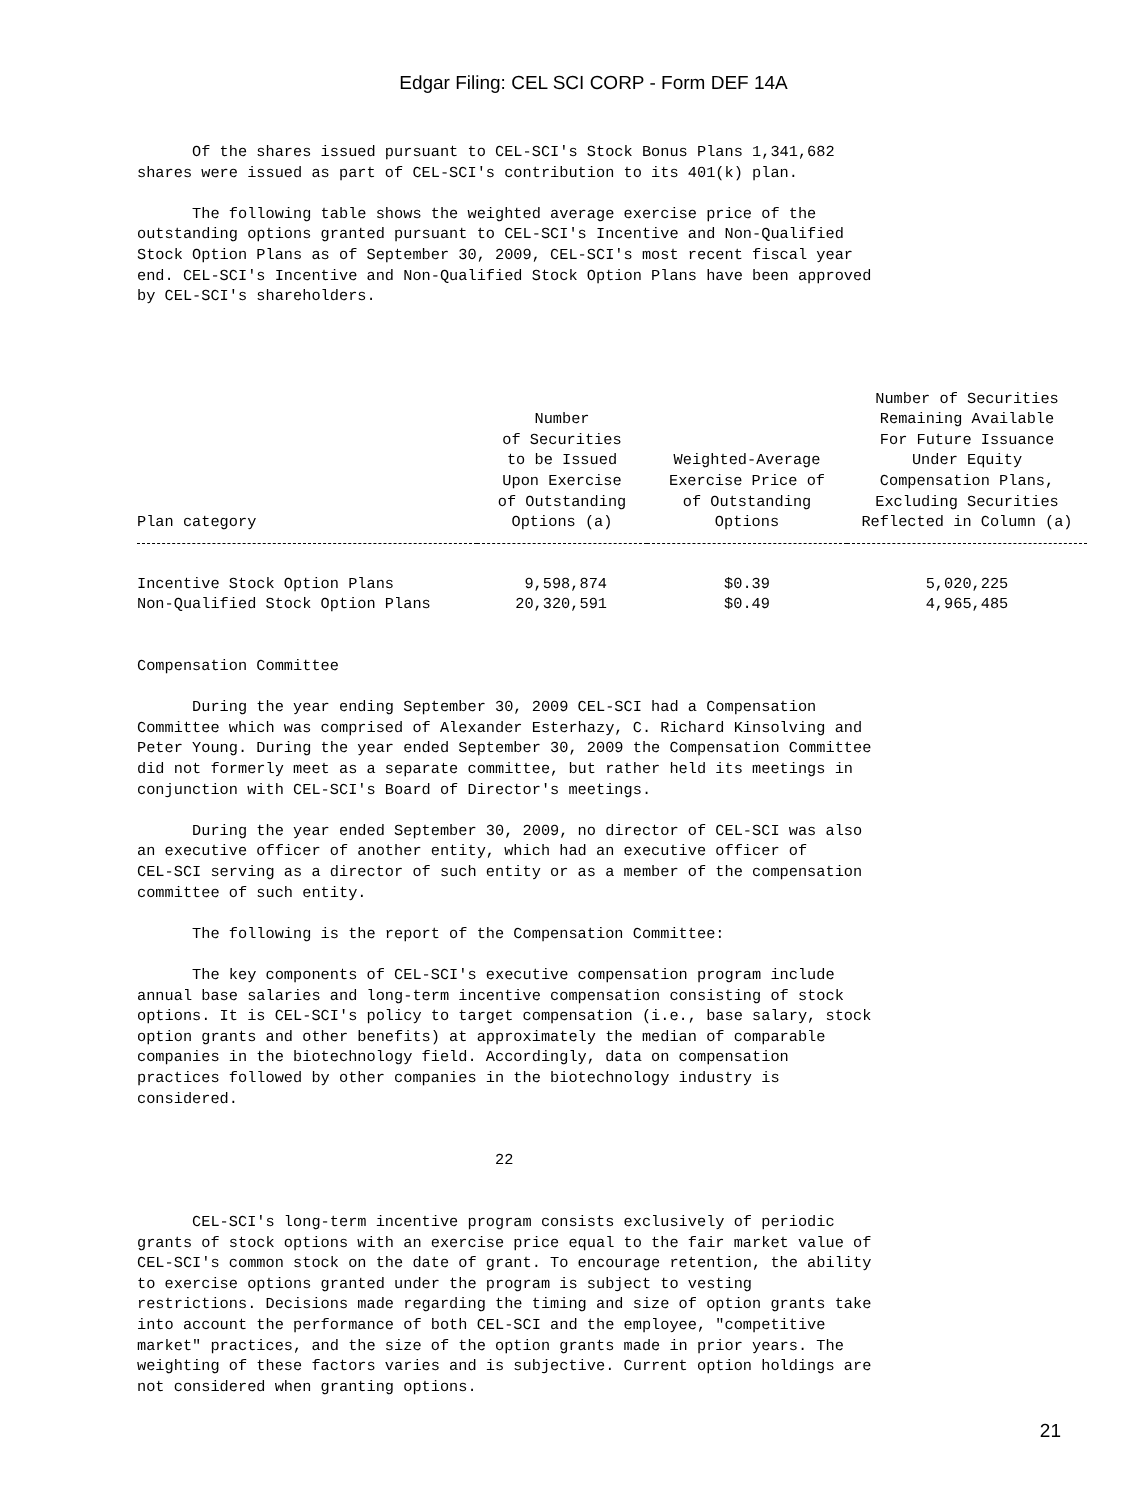Edgar Filing: CEL SCI CORP - Form DEF 14A
      Of the shares issued pursuant to CEL-SCI's Stock Bonus Plans 1,341,682
shares were issued as part of CEL-SCI's contribution to its 401(k) plan.

      The following table shows the weighted average exercise price of the
outstanding options granted pursuant to CEL-SCI's Incentive and Non-Qualified
Stock Option Plans as of September 30, 2009, CEL-SCI's most recent fiscal year
end. CEL-SCI's Incentive and Non-Qualified Stock Option Plans have been approved
by CEL-SCI's shareholders.
| Plan category | Number of Securities to be Issued Upon Exercise of Outstanding Options (a) | Weighted-Average Exercise Price of of Outstanding Options | Number of Securities Remaining Available For Future Issuance Under Equity Compensation Plans, Excluding Securities Reflected in Column (a) |
| --- | --- | --- | --- |
| Incentive Stock Option Plans | 9,598,874 | $0.39 | 5,020,225 |
| Non-Qualified Stock Option Plans | 20,320,591 | $0.49 | 4,965,485 |
Compensation Committee

      During the year ending September 30, 2009 CEL-SCI had a Compensation
Committee which was comprised of Alexander Esterhazy, C. Richard Kinsolving and
Peter Young. During the year ended September 30, 2009 the Compensation Committee
did not formerly meet as a separate committee, but rather held its meetings in
conjunction with CEL-SCI's Board of Director's meetings.

      During the year ended September 30, 2009, no director of CEL-SCI was also
an executive officer of another entity, which had an executive officer of
CEL-SCI serving as a director of such entity or as a member of the compensation
committee of such entity.

      The following is the report of the Compensation Committee:

      The key components of CEL-SCI's executive compensation program include
annual base salaries and long-term incentive compensation consisting of stock
options. It is CEL-SCI's policy to target compensation (i.e., base salary, stock
option grants and other benefits) at approximately the median of comparable
companies in the biotechnology field. Accordingly, data on compensation
practices followed by other companies in the biotechnology industry is
considered.


                                       22


      CEL-SCI's long-term incentive program consists exclusively of periodic
grants of stock options with an exercise price equal to the fair market value of
CEL-SCI's common stock on the date of grant. To encourage retention, the ability
to exercise options granted under the program is subject to vesting
restrictions. Decisions made regarding the timing and size of option grants take
into account the performance of both CEL-SCI and the employee, "competitive
market" practices, and the size of the option grants made in prior years. The
weighting of these factors varies and is subjective. Current option holdings are
not considered when granting options.
21